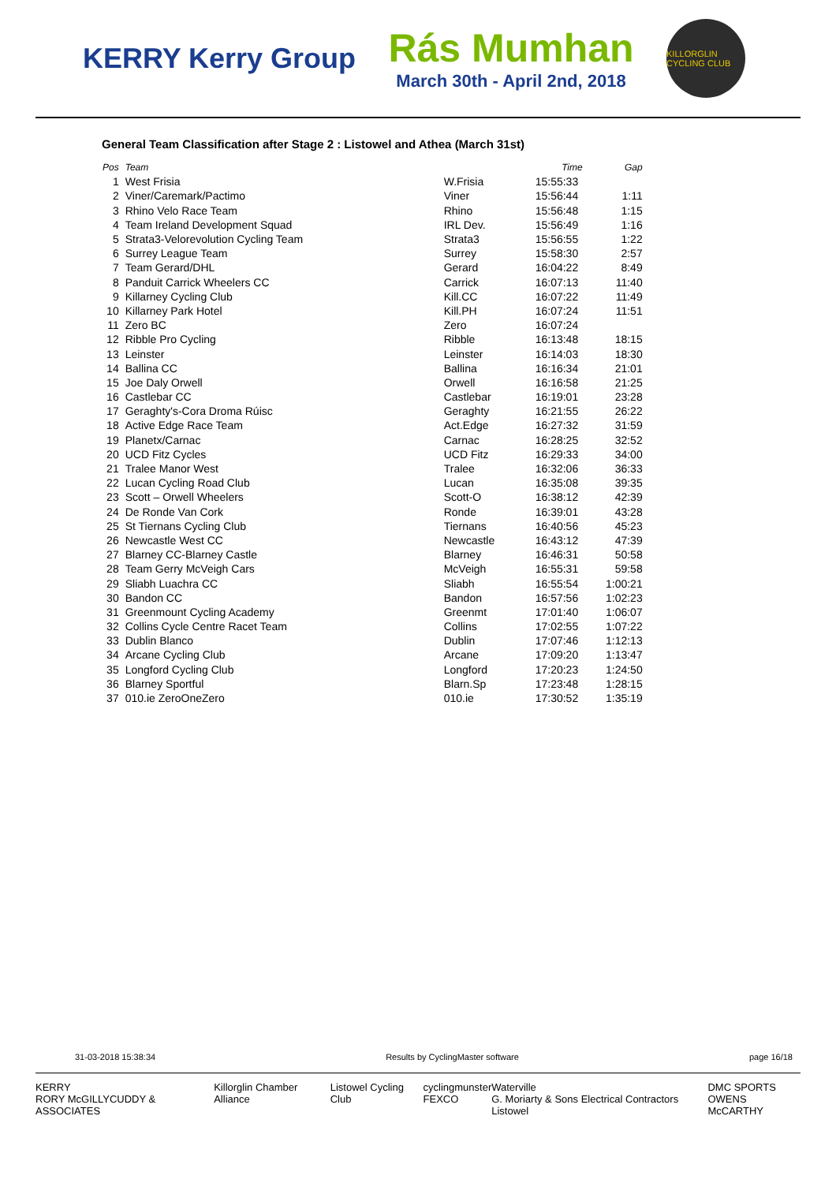KERRY Kerry Group
Rás Mumhan
March 30th - April 2nd, 2018
KILLORGLIN CYCLING CLUB
General Team Classification after Stage 2 : Listowel and Athea (March 31st)
| Pos | Team | | Time | Gap |
| --- | --- | --- | --- | --- |
| 1 | West Frisia | W.Frisia | 15:55:33 | |
| 2 | Viner/Caremark/Pactimo | Viner | 15:56:44 | 1:11 |
| 3 | Rhino Velo Race Team | Rhino | 15:56:48 | 1:15 |
| 4 | Team Ireland Development Squad | IRL Dev. | 15:56:49 | 1:16 |
| 5 | Strata3-Velorevolution Cycling Team | Strata3 | 15:56:55 | 1:22 |
| 6 | Surrey League Team | Surrey | 15:58:30 | 2:57 |
| 7 | Team Gerard/DHL | Gerard | 16:04:22 | 8:49 |
| 8 | Panduit Carrick Wheelers CC | Carrick | 16:07:13 | 11:40 |
| 9 | Killarney Cycling Club | Kill.CC | 16:07:22 | 11:49 |
| 10 | Killarney Park Hotel | Kill.PH | 16:07:24 | 11:51 |
| 11 | Zero BC | Zero | 16:07:24 | |
| 12 | Ribble Pro Cycling | Ribble | 16:13:48 | 18:15 |
| 13 | Leinster | Leinster | 16:14:03 | 18:30 |
| 14 | Ballina CC | Ballina | 16:16:34 | 21:01 |
| 15 | Joe Daly Orwell | Orwell | 16:16:58 | 21:25 |
| 16 | Castlebar CC | Castlebar | 16:19:01 | 23:28 |
| 17 | Geraghty's-Cora Droma Rúisc | Geraghty | 16:21:55 | 26:22 |
| 18 | Active Edge Race Team | Act.Edge | 16:27:32 | 31:59 |
| 19 | Planetx/Carnac | Carnac | 16:28:25 | 32:52 |
| 20 | UCD Fitz Cycles | UCD Fitz | 16:29:33 | 34:00 |
| 21 | Tralee Manor West | Tralee | 16:32:06 | 36:33 |
| 22 | Lucan Cycling Road Club | Lucan | 16:35:08 | 39:35 |
| 23 | Scott – Orwell Wheelers | Scott-O | 16:38:12 | 42:39 |
| 24 | De Ronde Van Cork | Ronde | 16:39:01 | 43:28 |
| 25 | St Tiernans Cycling Club | Tiernans | 16:40:56 | 45:23 |
| 26 | Newcastle West CC | Newcastle | 16:43:12 | 47:39 |
| 27 | Blarney CC-Blarney Castle | Blarney | 16:46:31 | 50:58 |
| 28 | Team Gerry McVeigh Cars | McVeigh | 16:55:31 | 59:58 |
| 29 | Sliabh Luachra CC | Sliabh | 16:55:54 | 1:00:21 |
| 30 | Bandon CC | Bandon | 16:57:56 | 1:02:23 |
| 31 | Greenmount Cycling Academy | Greenmt | 17:01:40 | 1:06:07 |
| 32 | Collins Cycle Centre Racet Team | Collins | 17:02:55 | 1:07:22 |
| 33 | Dublin Blanco | Dublin | 17:07:46 | 1:12:13 |
| 34 | Arcane Cycling Club | Arcane | 17:09:20 | 1:13:47 |
| 35 | Longford Cycling Club | Longford | 17:20:23 | 1:24:50 |
| 36 | Blarney Sportful | Blarn.Sp | 17:23:48 | 1:28:15 |
| 37 | 010.ie ZeroOneZero | 010.ie | 17:30:52 | 1:35:19 |
31-03-2018 15:38:34 Results by CyclingMaster software page 16/18
KERRY
RORY McGILLYCUDDY & ASSOCIATES Killorglin Chamber Alliance Listowel Cycling Club cyclingmunster
FEXCO Waterville
G. Moriarty & Sons Electrical Contractors Listowel DMC SPORTS
OWENS McCARTHY